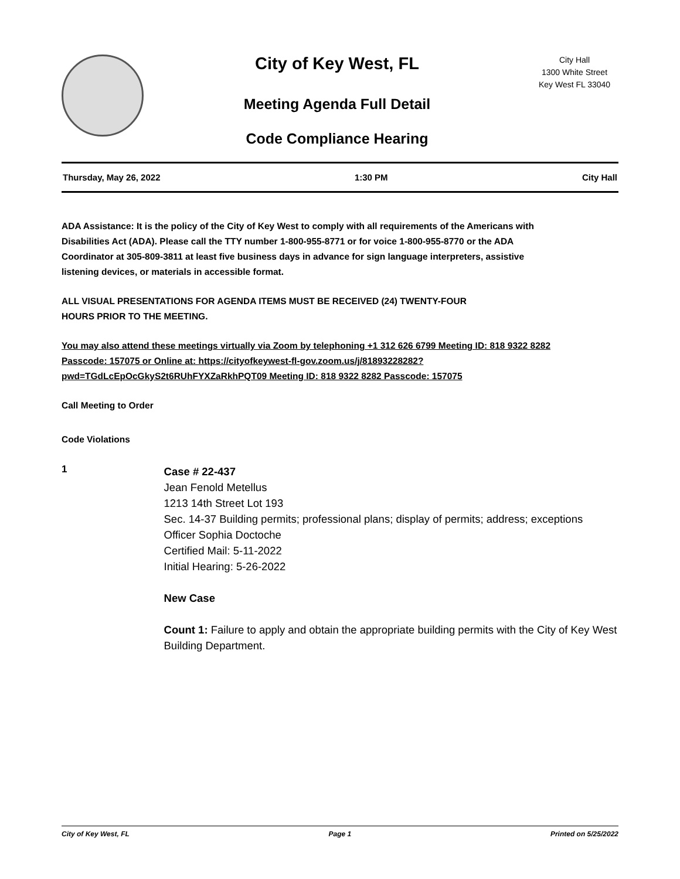City of Key West, FL
Meeting Agenda Full Detail
Code Compliance Hearing
City Hall
1300 White Street
Key West FL 33040
Thursday, May 26, 2022 1:30 PM City Hall
ADA Assistance: It is the policy of the City of Key West to comply with all requirements of the Americans with Disabilities Act (ADA). Please call the TTY number 1-800-955-8771 or for voice 1-800-955-8770 or the ADA Coordinator at 305-809-3811 at least five business days in advance for sign language interpreters, assistive listening devices, or materials in accessible format.
ALL VISUAL PRESENTATIONS FOR AGENDA ITEMS MUST BE RECEIVED (24) TWENTY-FOUR HOURS PRIOR TO THE MEETING.
You may also attend these meetings virtually via Zoom by telephoning +1 312 626 6799 Meeting ID: 818 9322 8282 Passcode: 157075 or Online at: https://cityofkeywest-fl-gov.zoom.us/j/81893228282? pwd=TGdLcEpOcGkyS2t6RUhFYXZaRkhPQT09 Meeting ID: 818 9322 8282 Passcode: 157075
Call Meeting to Order
Code Violations
1
Case # 22-437
Jean Fenold Metellus
1213 14th Street Lot 193
Sec. 14-37 Building permits; professional plans; display of permits; address; exceptions
Officer Sophia Doctoche
Certified Mail: 5-11-2022
Initial Hearing: 5-26-2022
New Case
Count 1: Failure to apply and obtain the appropriate building permits with the City of Key West Building Department.
City of Key West, FL Page 1 Printed on 5/25/2022